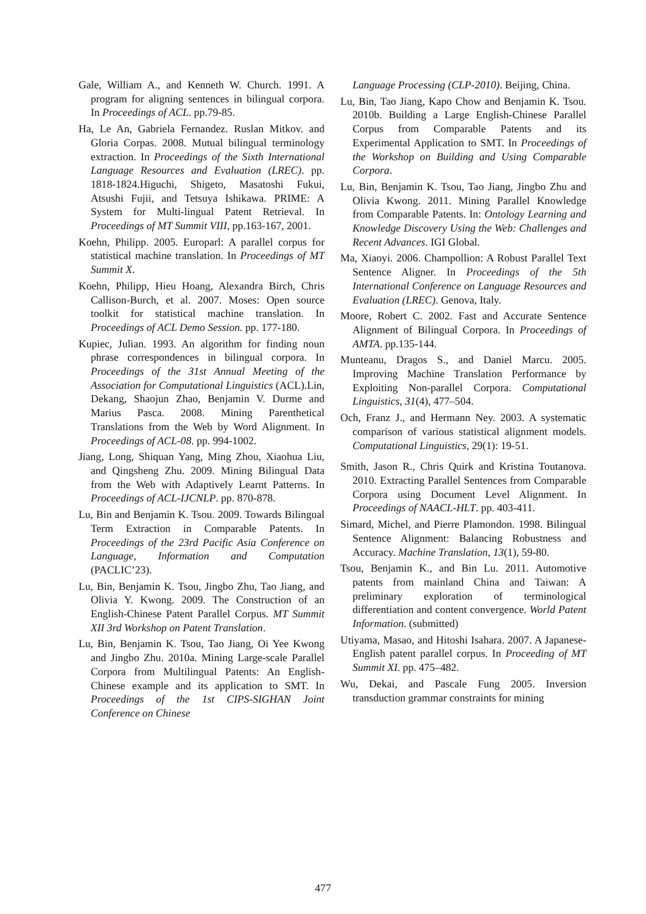Gale, William A., and Kenneth W. Church. 1991. A program for aligning sentences in bilingual corpora. In Proceedings of ACL. pp.79-85.
Ha, Le An, Gabriela Fernandez. Ruslan Mitkov. and Gloria Corpas. 2008. Mutual bilingual terminology extraction. In Proceedings of the Sixth International Language Resources and Evaluation (LREC). pp. 1818-1824.Higuchi, Shigeto, Masatoshi Fukui, Atsushi Fujii, and Tetsuya Ishikawa. PRIME: A System for Multi-lingual Patent Retrieval. In Proceedings of MT Summit VIII, pp.163-167, 2001.
Koehn, Philipp. 2005. Europarl: A parallel corpus for statistical machine translation. In Proceedings of MT Summit X.
Koehn, Philipp, Hieu Hoang, Alexandra Birch, Chris Callison-Burch, et al. 2007. Moses: Open source toolkit for statistical machine translation. In Proceedings of ACL Demo Session. pp. 177-180.
Kupiec, Julian. 1993. An algorithm for finding noun phrase correspondences in bilingual corpora. In Proceedings of the 31st Annual Meeting of the Association for Computational Linguistics (ACL).Lin, Dekang, Shaojun Zhao, Benjamin V. Durme and Marius Pasca. 2008. Mining Parenthetical Translations from the Web by Word Alignment. In Proceedings of ACL-08. pp. 994-1002.
Jiang, Long, Shiquan Yang, Ming Zhou, Xiaohua Liu, and Qingsheng Zhu. 2009. Mining Bilingual Data from the Web with Adaptively Learnt Patterns. In Proceedings of ACL-IJCNLP. pp. 870-878.
Lu, Bin and Benjamin K. Tsou. 2009. Towards Bilingual Term Extraction in Comparable Patents. In Proceedings of the 23rd Pacific Asia Conference on Language, Information and Computation (PACLIC’23).
Lu, Bin, Benjamin K. Tsou, Jingbo Zhu, Tao Jiang, and Olivia Y. Kwong. 2009. The Construction of an English-Chinese Patent Parallel Corpus. MT Summit XII 3rd Workshop on Patent Translation.
Lu, Bin, Benjamin K. Tsou, Tao Jiang, Oi Yee Kwong and Jingbo Zhu. 2010a. Mining Large-scale Parallel Corpora from Multilingual Patents: An English-Chinese example and its application to SMT. In Proceedings of the 1st CIPS-SIGHAN Joint Conference on Chinese
Language Processing (CLP-2010). Beijing, China.
Lu, Bin, Tao Jiang, Kapo Chow and Benjamin K. Tsou. 2010b. Building a Large English-Chinese Parallel Corpus from Comparable Patents and its Experimental Application to SMT. In Proceedings of the Workshop on Building and Using Comparable Corpora.
Lu, Bin, Benjamin K. Tsou, Tao Jiang, Jingbo Zhu and Olivia Kwong. 2011. Mining Parallel Knowledge from Comparable Patents. In: Ontology Learning and Knowledge Discovery Using the Web: Challenges and Recent Advances. IGI Global.
Ma, Xiaoyi. 2006. Champollion: A Robust Parallel Text Sentence Aligner. In Proceedings of the 5th International Conference on Language Resources and Evaluation (LREC). Genova, Italy.
Moore, Robert C. 2002. Fast and Accurate Sentence Alignment of Bilingual Corpora. In Proceedings of AMTA. pp.135-144.
Munteanu, Dragos S., and Daniel Marcu. 2005. Improving Machine Translation Performance by Exploiting Non-parallel Corpora. Computational Linguistics, 31(4), 477–504.
Och, Franz J., and Hermann Ney. 2003. A systematic comparison of various statistical alignment models. Computational Linguistics, 29(1): 19-51.
Smith, Jason R., Chris Quirk and Kristina Toutanova. 2010. Extracting Parallel Sentences from Comparable Corpora using Document Level Alignment. In Proceedings of NAACL-HLT. pp. 403-411.
Simard, Michel, and Pierre Plamondon. 1998. Bilingual Sentence Alignment: Balancing Robustness and Accuracy. Machine Translation, 13(1), 59-80.
Tsou, Benjamin K., and Bin Lu. 2011. Automotive patents from mainland China and Taiwan: A preliminary exploration of terminological differentiation and content convergence. World Patent Information. (submitted)
Utiyama, Masao, and Hitoshi Isahara. 2007. A Japanese-English patent parallel corpus. In Proceeding of MT Summit XI. pp. 475–482.
Wu, Dekai, and Pascale Fung 2005. Inversion transduction grammar constraints for mining
477